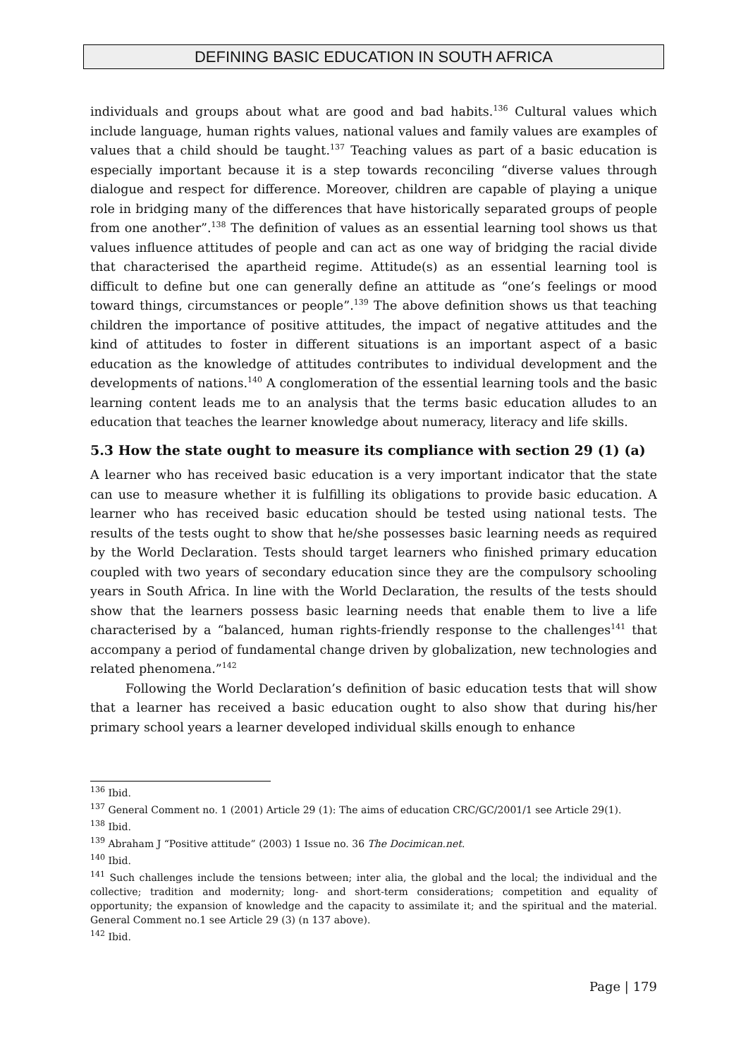DEFINING BASIC EDUCATION IN SOUTH AFRICA
individuals and groups about what are good and bad habits.<sup>136</sup> Cultural values which include language, human rights values, national values and family values are examples of values that a child should be taught.<sup>137</sup> Teaching values as part of a basic education is especially important because it is a step towards reconciling “diverse values through dialogue and respect for difference. Moreover, children are capable of playing a unique role in bridging many of the differences that have historically separated groups of people from one another”.<sup>138</sup> The definition of values as an essential learning tool shows us that values influence attitudes of people and can act as one way of bridging the racial divide that characterised the apartheid regime. Attitude(s) as an essential learning tool is difficult to define but one can generally define an attitude as “one’s feelings or mood toward things, circumstances or people”.<sup>139</sup> The above definition shows us that teaching children the importance of positive attitudes, the impact of negative attitudes and the kind of attitudes to foster in different situations is an important aspect of a basic education as the knowledge of attitudes contributes to individual development and the developments of nations.<sup>140</sup> A conglomeration of the essential learning tools and the basic learning content leads me to an analysis that the terms basic education alludes to an education that teaches the learner knowledge about numeracy, literacy and life skills.
5.3 How the state ought to measure its compliance with section 29 (1) (a)
A learner who has received basic education is a very important indicator that the state can use to measure whether it is fulfilling its obligations to provide basic education. A learner who has received basic education should be tested using national tests. The results of the tests ought to show that he/she possesses basic learning needs as required by the World Declaration. Tests should target learners who finished primary education coupled with two years of secondary education since they are the compulsory schooling years in South Africa. In line with the World Declaration, the results of the tests should show that the learners possess basic learning needs that enable them to live a life characterised by a “balanced, human rights-friendly response to the challenges<sup>141</sup> that accompany a period of fundamental change driven by globalization, new technologies and related phenomena.”<sup>142</sup>
Following the World Declaration’s definition of basic education tests that will show that a learner has received a basic education ought to also show that during his/her primary school years a learner developed individual skills enough to enhance
<sup>136</sup> Ibid.
<sup>137</sup> General Comment no. 1 (2001) Article 29 (1): The aims of education CRC/GC/2001/1 see Article 29(1).
<sup>138</sup> Ibid.
<sup>139</sup> Abraham J “Positive attitude” (2003) 1 Issue no. 36 The Docimican.net.
<sup>140</sup> Ibid.
<sup>141</sup> Such challenges include the tensions between; inter alia, the global and the local; the individual and the collective; tradition and modernity; long- and short-term considerations; competition and equality of opportunity; the expansion of knowledge and the capacity to assimilate it; and the spiritual and the material. General Comment no.1 see Article 29 (3) (n 137 above).
<sup>142</sup> Ibid.
Page | 179